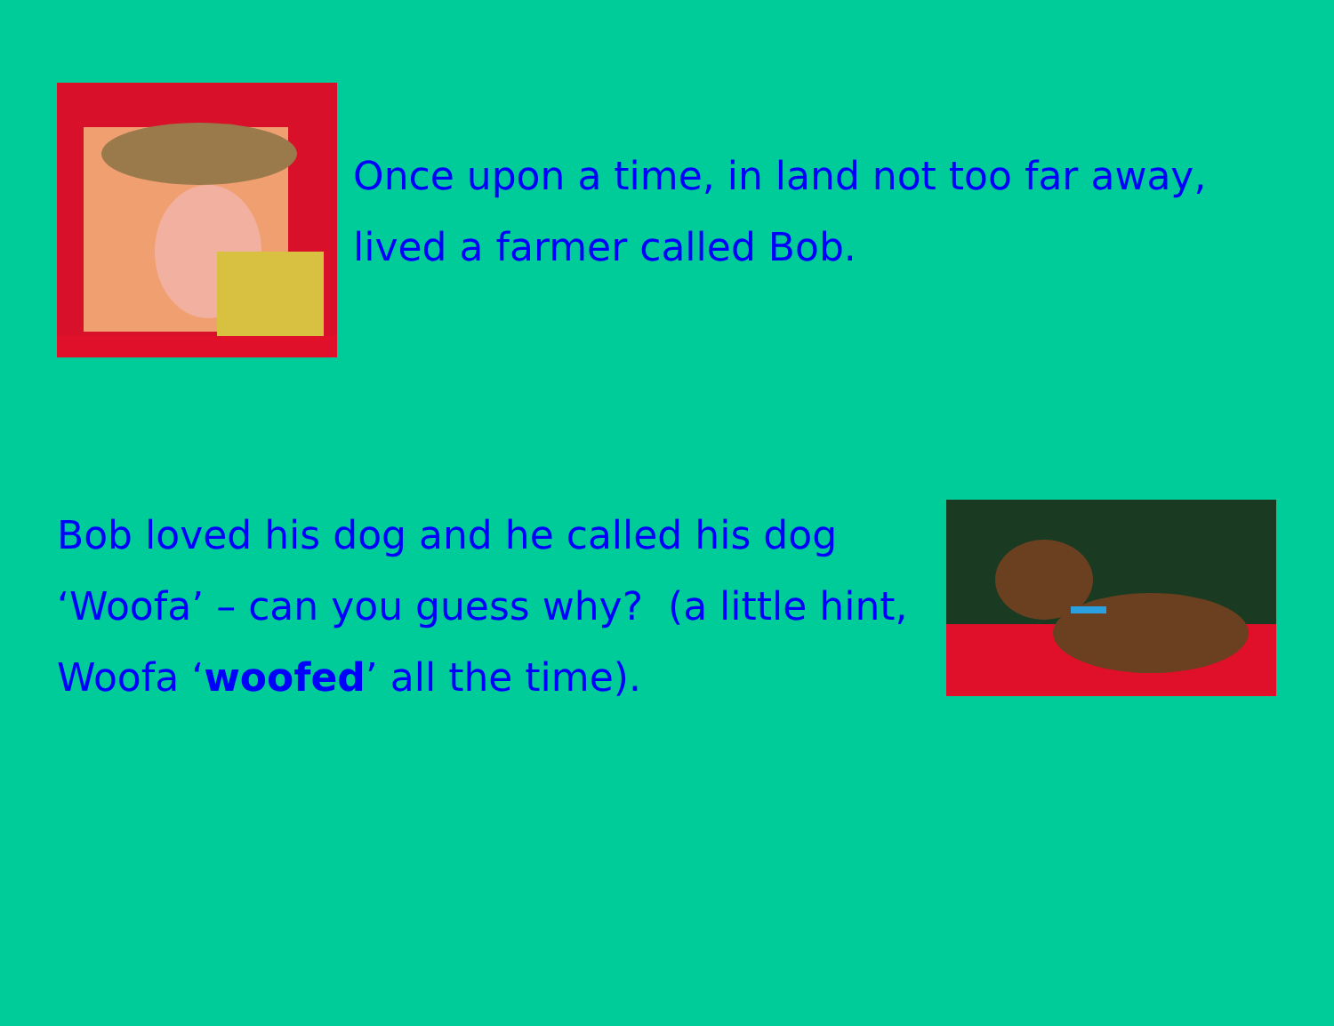Once upon a time, in land not too far away,
lived a farmer called Bob.
Bob loved his dog and he called his dog ‘Woofa’ – can you guess why? (a little hint, Woofa ‘woofed’ all the time).